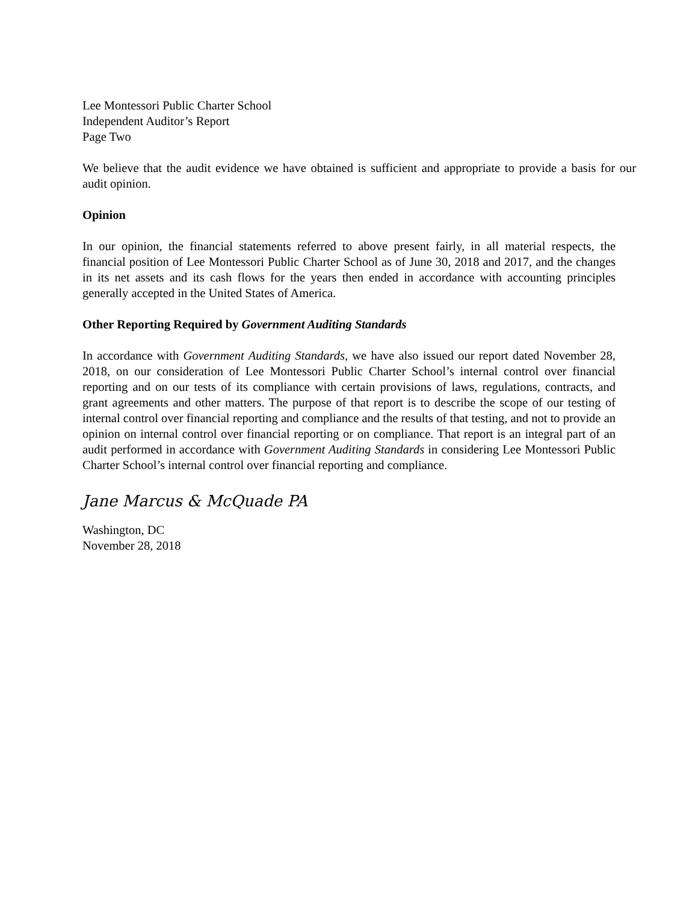Lee Montessori Public Charter School
Independent Auditor’s Report
Page Two
We believe that the audit evidence we have obtained is sufficient and appropriate to provide a basis for our audit opinion.
Opinion
In our opinion, the financial statements referred to above present fairly, in all material respects, the financial position of Lee Montessori Public Charter School as of June 30, 2018 and 2017, and the changes in its net assets and its cash flows for the years then ended in accordance with accounting principles generally accepted in the United States of America.
Other Reporting Required by Government Auditing Standards
In accordance with Government Auditing Standards, we have also issued our report dated November 28, 2018, on our consideration of Lee Montessori Public Charter School’s internal control over financial reporting and on our tests of its compliance with certain provisions of laws, regulations, contracts, and grant agreements and other matters. The purpose of that report is to describe the scope of our testing of internal control over financial reporting and compliance and the results of that testing, and not to provide an opinion on internal control over financial reporting or on compliance. That report is an integral part of an audit performed in accordance with Government Auditing Standards in considering Lee Montessori Public Charter School’s internal control over financial reporting and compliance.
Jane Marcus & McQuade PA
Washington, DC
November 28, 2018